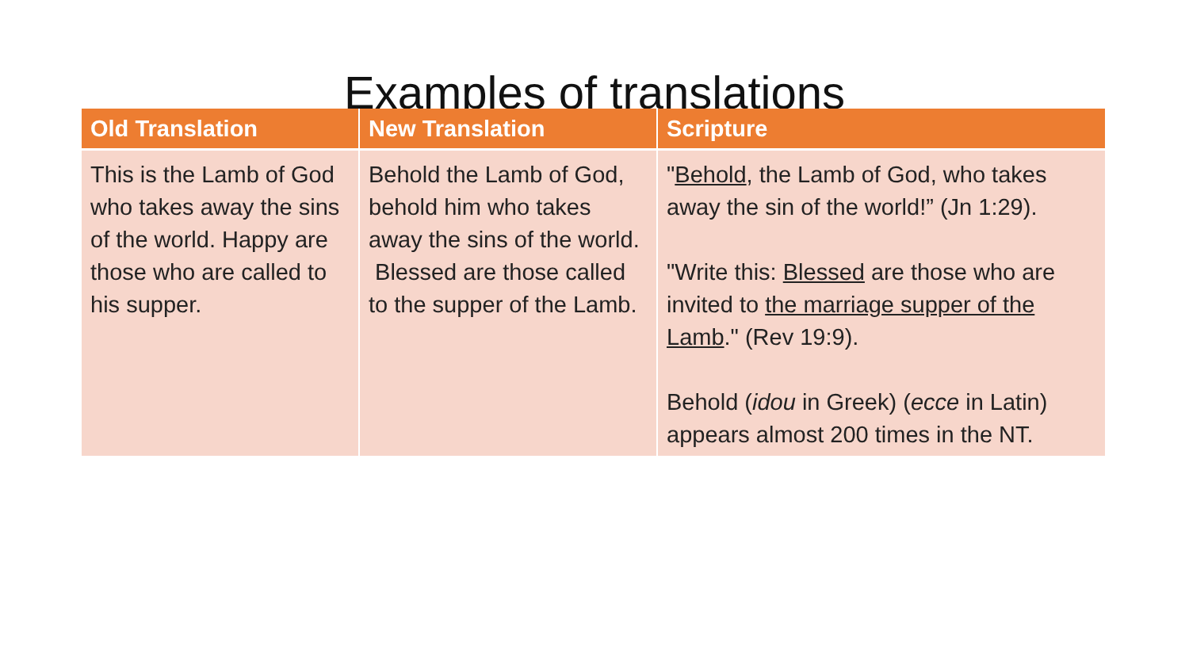Examples of translations
| Old Translation | New Translation | Scripture |
| --- | --- | --- |
| This is the Lamb of God who takes away the sins of the world. Happy are those who are called to his supper. | Behold the Lamb of God, behold him who takes away the sins of the world. Blessed are those called to the supper of the Lamb. | " Behold , the Lamb of God, who takes away the sin of the world!” (Jn 1:29). "Write this: Blessed are those who are invited to the marriage supper of the Lamb ." (Rev 19:9). Behold ( idou in Greek) ( ecce in Latin) appears almost 200 times in the NT. |